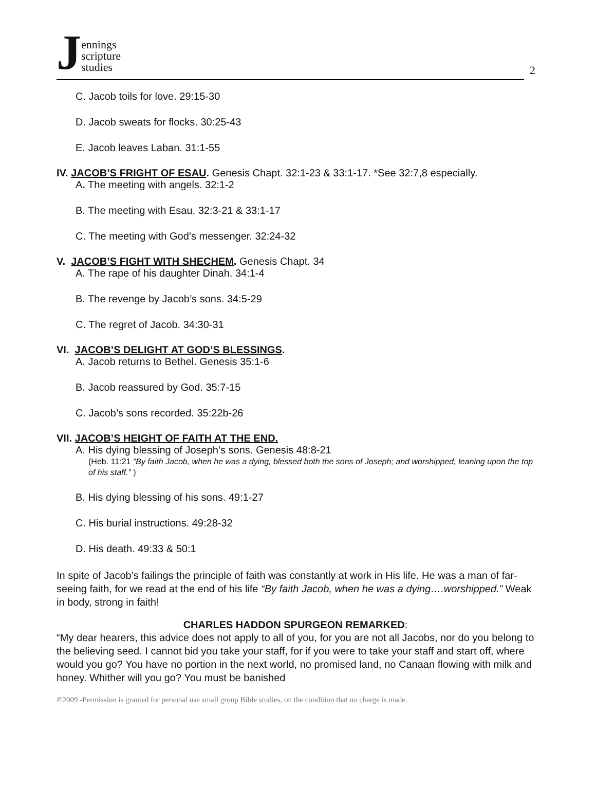Jennings
scripture
studies
2
C. Jacob toils for love. 29:15-30
D. Jacob sweats for flocks. 30:25-43
E. Jacob leaves Laban. 31:1-55
IV. JACOB’S FRIGHT OF ESAU. Genesis Chapt. 32:1-23 & 33:1-17. *See 32:7,8 especially.
A. The meeting with angels. 32:1-2
B. The meeting with Esau. 32:3-21 & 33:1-17
C. The meeting with God’s messenger. 32:24-32
V. JACOB’S FIGHT WITH SHECHEM. Genesis Chapt. 34
A. The rape of his daughter Dinah. 34:1-4
B. The revenge by Jacob’s sons. 34:5-29
C. The regret of Jacob. 34:30-31
VI. JACOB’S DELIGHT AT GOD’S BLESSINGS.
A. Jacob returns to Bethel. Genesis 35:1-6
B. Jacob reassured by God. 35:7-15
C. Jacob’s sons recorded. 35:22b-26
VII. JACOB’S HEIGHT OF FAITH AT THE END.
A. His dying blessing of Joseph’s sons. Genesis 48:8-21
(Heb. 11:21 “By faith Jacob, when he was a dying, blessed both the sons of Joseph; and worshipped, leaning upon the top of his staff.” )
B. His dying blessing of his sons. 49:1-27
C. His burial instructions. 49:28-32
D. His death. 49:33 & 50:1
In spite of Jacob’s failings the principle of faith was constantly at work in His life. He was a man of far-seeing faith, for we read at the end of his life “By faith Jacob, when he was a dying….worshipped.” Weak in body, strong in faith!
CHARLES HADDON SPURGEON REMARKED:
“My dear hearers, this advice does not apply to all of you, for you are not all Jacobs, nor do you belong to the believing seed. I cannot bid you take your staff, for if you were to take your staff and start off, where would you go? You have no portion in the next world, no promised land, no Canaan flowing with milk and honey. Whither will you go? You must be banished
©2009 -Permission is granted for personal use small group Bible studies, on the condition that no charge is made.